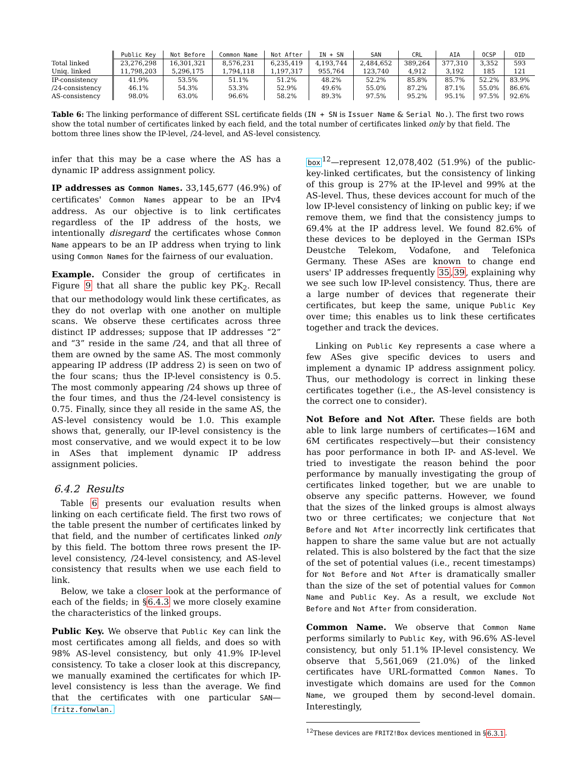| | Public Key | Not Before | Common Name | Not After | IN + SN | SAN | CRL | AIA | OCSP | OID |
| --- | --- | --- | --- | --- | --- | --- | --- | --- | --- | --- |
| Total linked | 23,276,298 | 16,301,321 | 8,576,231 | 6,235,419 | 4,193,744 | 2,484,652 | 389,264 | 377,310 | 3,352 | 593 |
| Uniq. linked | 11,798,203 | 5,296,175 | 1,794,118 | 1,197,317 | 955,764 | 123,740 | 4,912 | 3,192 | 185 | 121 |
| IP-consistency | 41.9% | 53.5% | 51.1% | 51.2% | 48.2% | 52.2% | 85.8% | 85.7% | 52.2% | 83.9% |
| /24-consistency | 46.1% | 54.3% | 53.3% | 52.9% | 49.6% | 55.0% | 87.2% | 87.1% | 55.0% | 86.6% |
| AS-consistency | 98.0% | 63.0% | 96.6% | 58.2% | 89.3% | 97.5% | 95.2% | 95.1% | 97.5% | 92.6% |
Table 6: The linking performance of different SSL certificate fields (IN + SN is Issuer Name & Serial No.). The first two rows show the total number of certificates linked by each field, and the total number of certificates linked only by that field. The bottom three lines show the IP-level, /24-level, and AS-level consistency.
infer that this may be a case where the AS has a dynamic IP address assignment policy.
IP addresses as Common Names. 33,145,677 (46.9%) of certificates' Common Names appear to be an IPv4 address. As our objective is to link certificates regardless of the IP address of the hosts, we intentionally disregard the certificates whose Common Name appears to be an IP address when trying to link using Common Names for the fairness of our evaluation.
Example. Consider the group of certificates in Figure 9 that all share the public key PK<sub>2</sub>. Recall that our methodology would link these certificates, as they do not overlap with one another on multiple scans. We observe these certificates across three distinct IP addresses; suppose that IP addresses “2” and “3” reside in the same /24, and that all three of them are owned by the same AS. The most commonly appearing IP address (IP address 2) is seen on two of the four scans; thus the IP-level consistency is 0.5. The most commonly appearing /24 shows up three of the four times, and thus the /24-level consistency is 0.75. Finally, since they all reside in the same AS, the AS-level consistency would be 1.0. This example shows that, generally, our IP-level consistency is the most conservative, and we would expect it to be low in ASes that implement dynamic IP address assignment policies.
6.4.2 Results
Table 6 presents our evaluation results when linking on each certificate field. The first two rows of the table present the number of certificates linked by that field, and the number of certificates linked only by this field. The bottom three rows present the IP-level consistency, /24-level consistency, and AS-level consistency that results when we use each field to link.
Below, we take a closer look at the performance of each of the fields; in §6.4.3 we more closely examine the characteristics of the linked groups.
Public Key. We observe that Public Key can link the most certificates among all fields, and does so with 98% AS-level consistency, but only 41.9% IP-level consistency. To take a closer look at this discrepancy, we manually examined the certificates for which IP-level consistency is less than the average. We find that the certificates with one particular SAN—fritz.fonwlan.
box<sup>12</sup>—represent 12,078,402 (51.9%) of the public-key-linked certificates, but the consistency of linking of this group is 27% at the IP-level and 99% at the AS-level. Thus, these devices account for much of the low IP-level consistency of linking on public key; if we remove them, we find that the consistency jumps to 69.4% at the IP address level. We found 82.6% of these devices to be deployed in the German ISPs Deustche Telekom, Vodafone, and Telefonica Germany. These ASes are known to change end users' IP addresses frequently 35,39, explaining why we see such low IP-level consistency. Thus, there are a large number of devices that regenerate their certificates, but keep the same, unique Public Key over time; this enables us to link these certificates together and track the devices.
Linking on Public Key represents a case where a few ASes give specific devices to users and implement a dynamic IP address assignment policy. Thus, our methodology is correct in linking these certificates together (i.e., the AS-level consistency is the correct one to consider).
Not Before and Not After. These fields are both able to link large numbers of certificates—16M and 6M certificates respectively—but their consistency has poor performance in both IP- and AS-level. We tried to investigate the reason behind the poor performance by manually investigating the group of certificates linked together, but we are unable to observe any specific patterns. However, we found that the sizes of the linked groups is almost always two or three certificates; we conjecture that Not Before and Not After incorrectly link certificates that happen to share the same value but are not actually related. This is also bolstered by the fact that the size of the set of potential values (i.e., recent timestamps) for Not Before and Not After is dramatically smaller than the size of the set of potential values for Common Name and Public Key. As a result, we exclude Not Before and Not After from consideration.
Common Name. We observe that Common Name performs similarly to Public Key, with 96.6% AS-level consistency, but only 51.1% IP-level consistency. We observe that 5,561,069 (21.0%) of the linked certificates have URL-formatted Common Names. To investigate which domains are used for the Common Name, we grouped them by second-level domain. Interestingly,
<sup>12</sup> These devices are FRITZ!Box devices mentioned in §6.3.1.